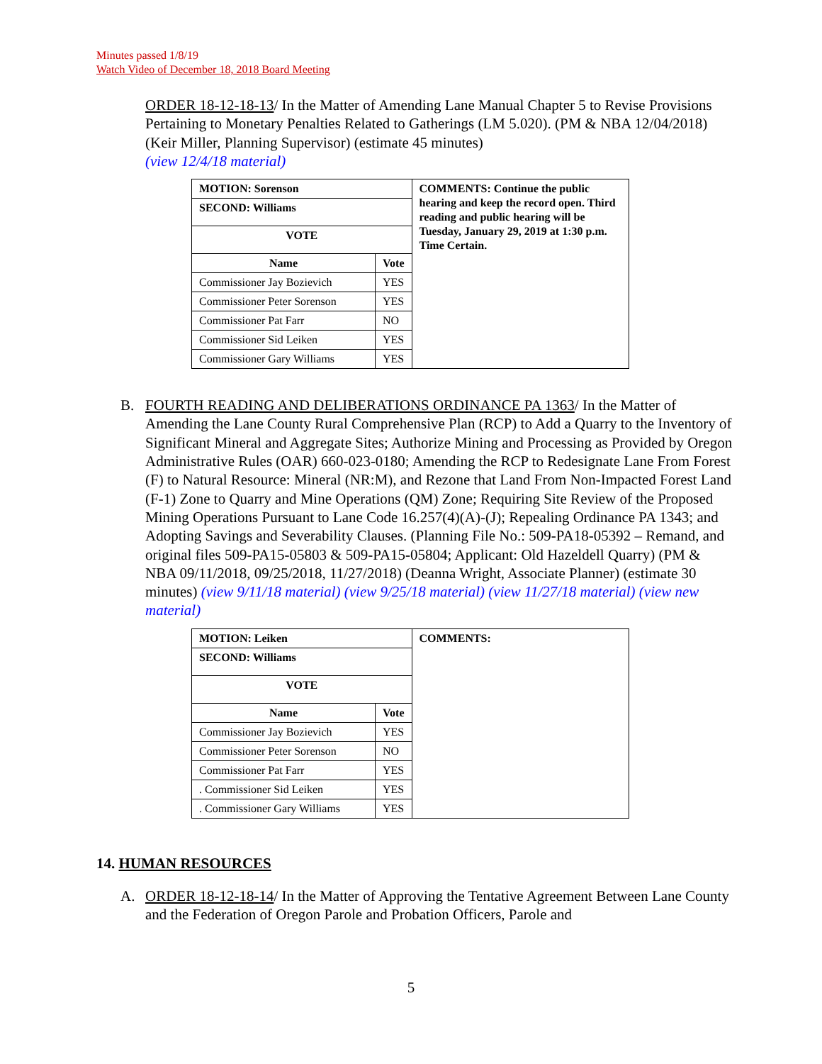Minutes passed 1/8/19
Watch Video of December 18, 2018 Board Meeting
ORDER 18-12-18-13/ In the Matter of Amending Lane Manual Chapter 5 to Revise Provisions Pertaining to Monetary Penalties Related to Gatherings (LM 5.020). (PM & NBA 12/04/2018) (Keir Miller, Planning Supervisor) (estimate 45 minutes)
(view 12/4/18 material)
| MOTION: Sorenson | | COMMENTS: Continue the public hearing and keep the record open. Third reading and public hearing will be Tuesday, January 29, 2019 at 1:30 p.m. Time Certain. |
| SECOND: Williams | | |
| VOTE | | |
| Name | Vote | |
| Commissioner Jay Bozievich | YES | |
| Commissioner Peter Sorenson | YES | |
| Commissioner Pat Farr | NO | |
| Commissioner Sid Leiken | YES | |
| Commissioner Gary Williams | YES | |
B. FOURTH READING AND DELIBERATIONS ORDINANCE PA 1363/ In the Matter of Amending the Lane County Rural Comprehensive Plan (RCP) to Add a Quarry to the Inventory of Significant Mineral and Aggregate Sites; Authorize Mining and Processing as Provided by Oregon Administrative Rules (OAR) 660-023-0180; Amending the RCP to Redesignate Lane From Forest (F) to Natural Resource: Mineral (NR:M), and Rezone that Land From Non-Impacted Forest Land (F-1) Zone to Quarry and Mine Operations (QM) Zone; Requiring Site Review of the Proposed Mining Operations Pursuant to Lane Code 16.257(4)(A)-(J); Repealing Ordinance PA 1343; and Adopting Savings and Severability Clauses. (Planning File No.: 509-PA18-05392 – Remand, and original files 509-PA15-05803 & 509-PA15-05804; Applicant: Old Hazeldell Quarry) (PM & NBA 09/11/2018, 09/25/2018, 11/27/2018) (Deanna Wright, Associate Planner) (estimate 30 minutes) (view 9/11/18 material) (view 9/25/18 material) (view 11/27/18 material) (view new material)
| MOTION: Leiken | | COMMENTS: |
| SECOND: Williams | | |
| VOTE | | |
| Name | Vote | |
| Commissioner Jay Bozievich | YES | |
| Commissioner Peter Sorenson | NO | |
| Commissioner Pat Farr | YES | |
| . Commissioner Sid Leiken | YES | |
| . Commissioner Gary Williams | YES | |
14. HUMAN RESOURCES
A. ORDER 18-12-18-14/ In the Matter of Approving the Tentative Agreement Between Lane County and the Federation of Oregon Parole and Probation Officers, Parole and
5